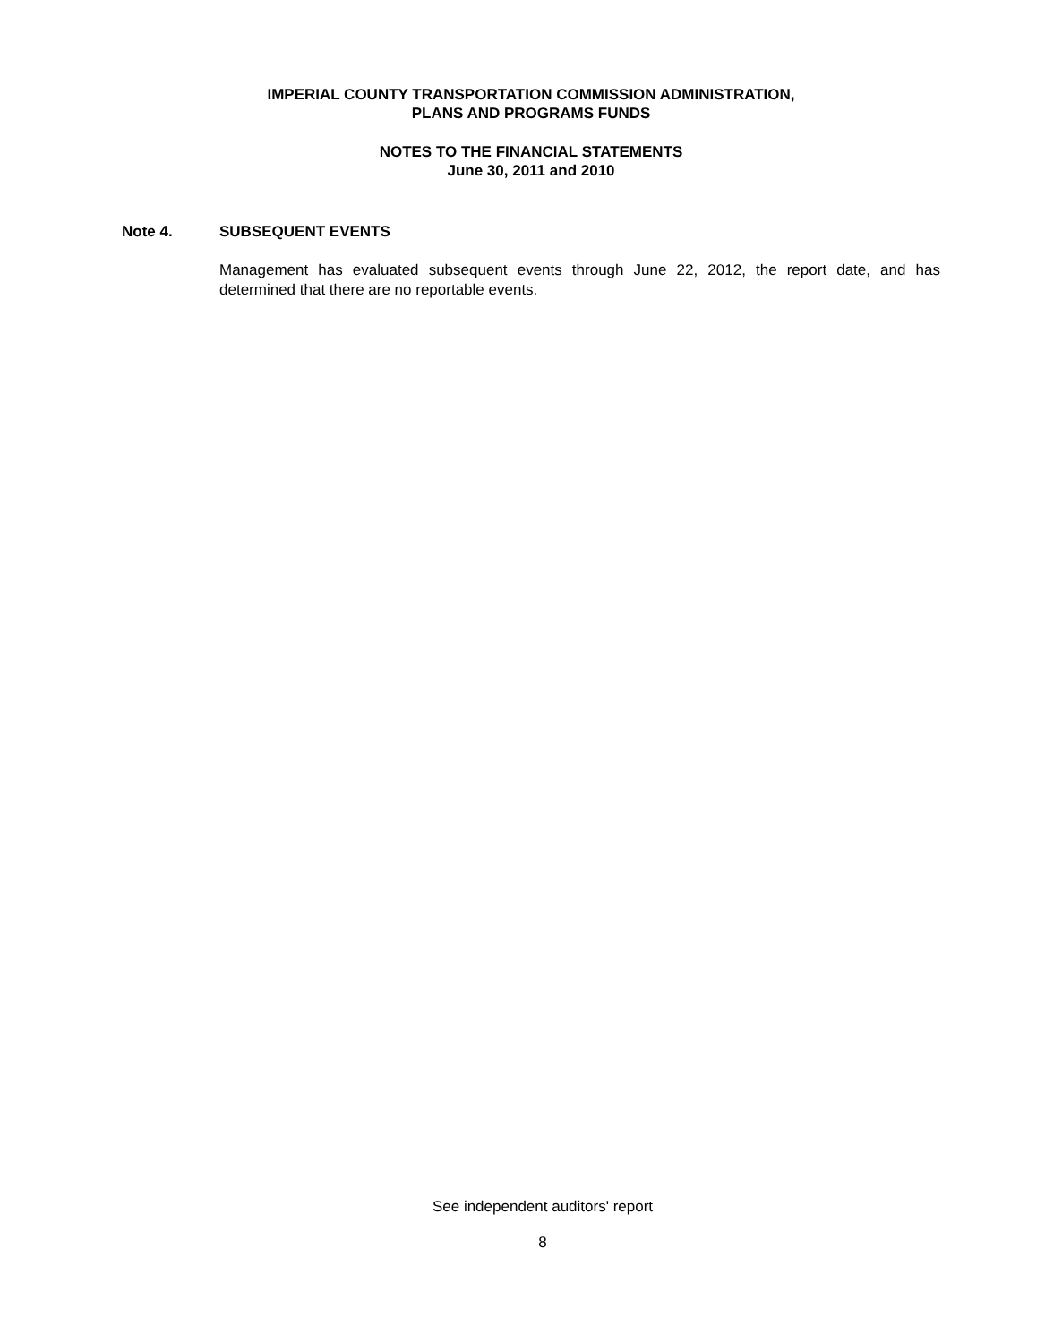IMPERIAL COUNTY TRANSPORTATION COMMISSION ADMINISTRATION,
PLANS AND PROGRAMS FUNDS
NOTES TO THE FINANCIAL STATEMENTS
June 30, 2011 and 2010
Note 4. SUBSEQUENT EVENTS
Management has evaluated subsequent events through June 22, 2012, the report date, and has determined that there are no reportable events.
See independent auditors' report
8